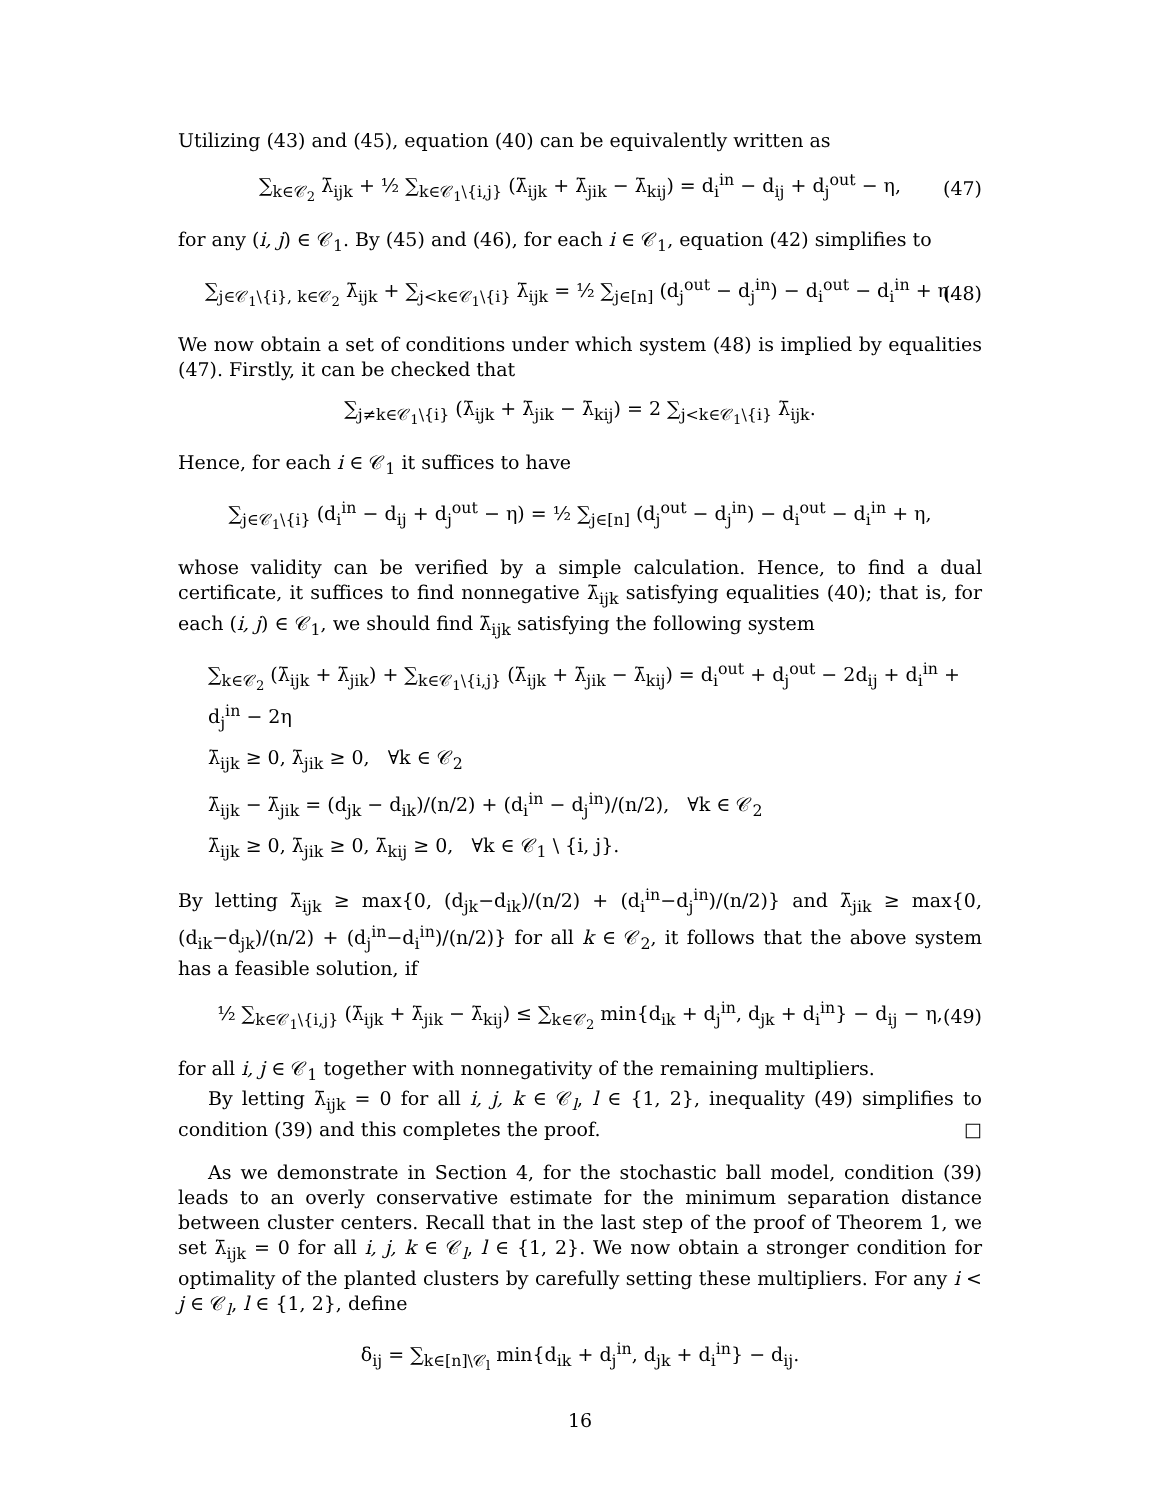Utilizing (43) and (45), equation (40) can be equivalently written as
∑<sub>k∈𝒞<sub>2</sub></sub> λ̄<sub>ijk</sub> + ½ ∑<sub>k∈𝒞<sub>1</sub>\{i,j}</sub> (λ̄<sub>ijk</sub> + λ̄<sub>jik</sub> − λ̄<sub>kij</sub>) = d<sub>i</sub><sup>in</sup> − d<sub>ij</sub> + d<sub>j</sub><sup>out</sup> − η, (47)
for any (i, j) ∈ 𝒞<sub>1</sub>. By (45) and (46), for each i ∈ 𝒞<sub>1</sub>, equation (42) simplifies to
∑<sub>j∈𝒞<sub>1</sub>\{i}, k∈𝒞<sub>2</sub></sub> λ̄<sub>ijk</sub> + ∑<sub>j<k∈𝒞<sub>1</sub>\{i}</sub> λ̄<sub>ijk</sub> = ½ ∑<sub>j∈[n]</sub> (d<sub>j</sub><sup>out</sup> − d<sub>j</sub><sup>in</sup>) − d<sub>i</sub><sup>out</sup> − d<sub>i</sub><sup>in</sup> + η. (48)
We now obtain a set of conditions under which system (48) is implied by equalities (47). Firstly, it can be checked that
∑<sub>j≠k∈𝒞<sub>1</sub>\{i}</sub> (λ̄<sub>ijk</sub> + λ̄<sub>jik</sub> − λ̄<sub>kij</sub>) = 2 ∑<sub>j<k∈𝒞<sub>1</sub>\{i}</sub> λ̄<sub>ijk</sub>.
Hence, for each i ∈ 𝒞<sub>1</sub> it suffices to have
∑<sub>j∈𝒞<sub>1</sub>\{i}</sub> (d<sub>i</sub><sup>in</sup> − d<sub>ij</sub> + d<sub>j</sub><sup>out</sup> − η) = ½ ∑<sub>j∈[n]</sub> (d<sub>j</sub><sup>out</sup> − d<sub>j</sub><sup>in</sup>) − d<sub>i</sub><sup>out</sup> − d<sub>i</sub><sup>in</sup> + η,
whose validity can be verified by a simple calculation. Hence, to find a dual certificate, it suffices to find nonnegative λ̄<sub>ijk</sub> satisfying equalities (40); that is, for each (i, j) ∈ 𝒞<sub>1</sub>, we should find λ̄<sub>ijk</sub> satisfying the following system
∑<sub>k∈𝒞<sub>2</sub></sub> (λ̄<sub>ijk</sub> + λ̄<sub>jik</sub>) + ∑<sub>k∈𝒞<sub>1</sub>\{i,j}</sub> (λ̄<sub>ijk</sub> + λ̄<sub>jik</sub> − λ̄<sub>kij</sub>) = d<sub>i</sub><sup>out</sup> + d<sub>j</sub><sup>out</sup> − 2d<sub>ij</sub> + d<sub>i</sub><sup>in</sup> + d<sub>j</sub><sup>in</sup> − 2η
λ̄<sub>ijk</sub> ≥ 0, λ̄<sub>jik</sub> ≥ 0, ∀k ∈ 𝒞<sub>2</sub>
λ̄<sub>ijk</sub> − λ̄<sub>jik</sub> = (d<sub>jk</sub> − d<sub>ik</sub>)/(n/2) + (d<sub>i</sub><sup>in</sup> − d<sub>j</sub><sup>in</sup>)/(n/2), ∀k ∈ 𝒞<sub>2</sub>
λ̄<sub>ijk</sub> ≥ 0, λ̄<sub>jik</sub> ≥ 0, λ̄<sub>kij</sub> ≥ 0, ∀k ∈ 𝒞<sub>1</sub> \ {i, j}.
By letting λ̄<sub>ijk</sub> ≥ max{0, (d<sub>jk</sub>−d<sub>ik</sub>)/(n/2) + (d<sub>i</sub><sup>in</sup>−d<sub>j</sub><sup>in</sup>)/(n/2)} and λ̄<sub>jik</sub> ≥ max{0, (d<sub>ik</sub>−d<sub>jk</sub>)/(n/2) + (d<sub>j</sub><sup>in</sup>−d<sub>i</sub><sup>in</sup>)/(n/2)} for all k ∈ 𝒞<sub>2</sub>, it follows that the above system has a feasible solution, if
½ ∑<sub>k∈𝒞<sub>1</sub>\{i,j}</sub> (λ̄<sub>ijk</sub> + λ̄<sub>jik</sub> − λ̄<sub>kij</sub>) ≤ ∑<sub>k∈𝒞<sub>2</sub></sub> min{d<sub>ik</sub> + d<sub>j</sub><sup>in</sup>, d<sub>jk</sub> + d<sub>i</sub><sup>in</sup>} − d<sub>ij</sub> − η, (49)
for all i, j ∈ 𝒞<sub>1</sub> together with nonnegativity of the remaining multipliers.
By letting λ̄<sub>ijk</sub> = 0 for all i, j, k ∈ 𝒞<sub>l</sub>, l ∈ {1, 2}, inequality (49) simplifies to condition (39) and this completes the proof. □
As we demonstrate in Section 4, for the stochastic ball model, condition (39) leads to an overly conservative estimate for the minimum separation distance between cluster centers. Recall that in the last step of the proof of Theorem 1, we set λ̄<sub>ijk</sub> = 0 for all i, j, k ∈ 𝒞<sub>l</sub>, l ∈ {1, 2}. We now obtain a stronger condition for optimality of the planted clusters by carefully setting these multipliers. For any i < j ∈ 𝒞<sub>l</sub>, l ∈ {1, 2}, define
δ<sub>ij</sub> = ∑<sub>k∈[n]\𝒞<sub>l</sub></sub> min{d<sub>ik</sub> + d<sub>j</sub><sup>in</sup>, d<sub>jk</sub> + d<sub>i</sub><sup>in</sup>} − d<sub>ij</sub>.
16